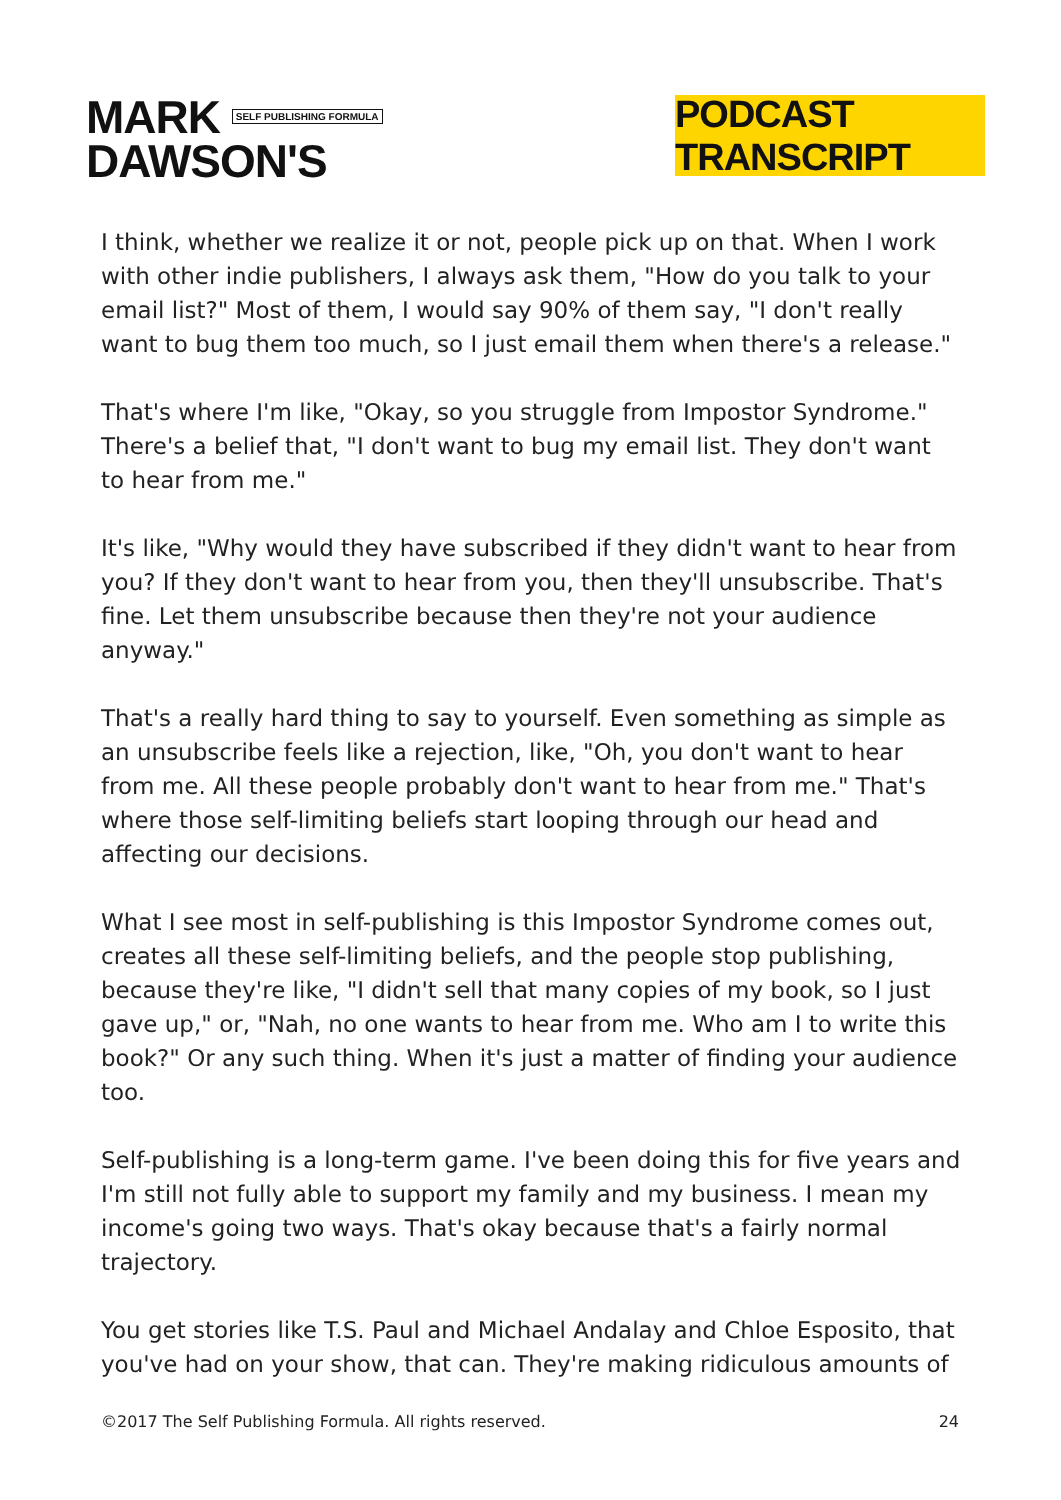MARK SELF PUBLISHING FORMULA
DAWSON'S
PODCAST TRANSCRIPT
I think, whether we realize it or not, people pick up on that. When I work with other indie publishers, I always ask them, "How do you talk to your email list?" Most of them, I would say 90% of them say, "I don't really want to bug them too much, so I just email them when there's a release."
That's where I'm like, "Okay, so you struggle from Impostor Syndrome." There's a belief that, "I don't want to bug my email list. They don't want to hear from me."
It's like, "Why would they have subscribed if they didn't want to hear from you? If they don't want to hear from you, then they'll unsubscribe. That's fine. Let them unsubscribe because then they're not your audience anyway."
That's a really hard thing to say to yourself. Even something as simple as an unsubscribe feels like a rejection, like, "Oh, you don't want to hear from me. All these people probably don't want to hear from me." That's where those self-limiting beliefs start looping through our head and affecting our decisions.
What I see most in self-publishing is this Impostor Syndrome comes out, creates all these self-limiting beliefs, and the people stop publishing, because they're like, "I didn't sell that many copies of my book, so I just gave up," or, "Nah, no one wants to hear from me. Who am I to write this book?" Or any such thing. When it's just a matter of finding your audience too.
Self-publishing is a long-term game. I've been doing this for five years and I'm still not fully able to support my family and my business. I mean my income's going two ways. That's okay because that's a fairly normal trajectory.
You get stories like T.S. Paul and Michael Andalay and Chloe Esposito, that you've had on your show, that can. They're making ridiculous amounts of
©2017 The Self Publishing Formula. All rights reserved. 24